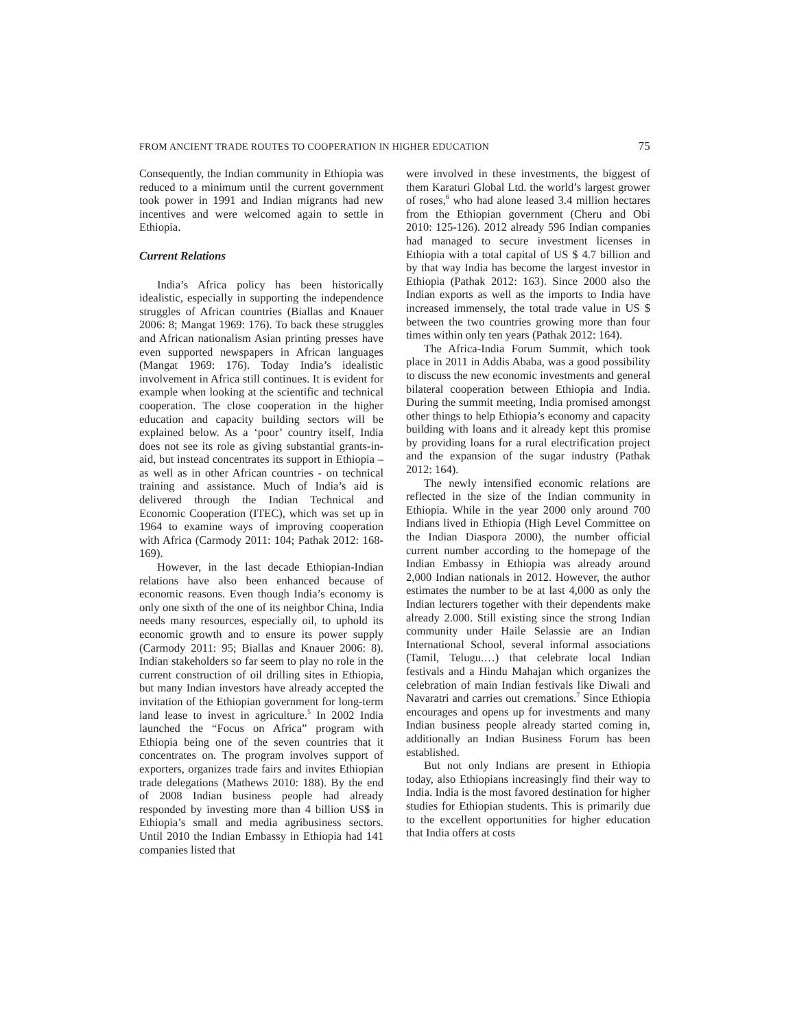FROM ANCIENT TRADE ROUTES TO COOPERATION IN HIGHER EDUCATION 75
Consequently, the Indian community in Ethiopia was reduced to a minimum until the current government took power in 1991 and Indian migrants had new incentives and were welcomed again to settle in Ethiopia.
Current Relations
India’s Africa policy has been historically idealistic, especially in supporting the independence struggles of African countries (Biallas and Knauer 2006: 8; Mangat 1969: 176). To back these struggles and African nationalism Asian printing presses have even supported newspapers in African languages (Mangat 1969: 176). Today India’s idealistic involvement in Africa still continues. It is evident for example when looking at the scientific and technical cooperation. The close cooperation in the higher education and capacity building sectors will be explained below. As a ‘poor’ country itself, India does not see its role as giving substantial grants-in-aid, but instead concentrates its support in Ethiopia – as well as in other African countries - on technical training and assistance. Much of India’s aid is delivered through the Indian Technical and Economic Cooperation (ITEC), which was set up in 1964 to examine ways of improving cooperation with Africa (Carmody 2011: 104; Pathak 2012: 168-169).
However, in the last decade Ethiopian-Indian relations have also been enhanced because of economic reasons. Even though India’s economy is only one sixth of the one of its neighbor China, India needs many resources, especially oil, to uphold its economic growth and to ensure its power supply (Carmody 2011: 95; Biallas and Knauer 2006: 8). Indian stakeholders so far seem to play no role in the current construction of oil drilling sites in Ethiopia, but many Indian investors have already accepted the invitation of the Ethiopian government for long-term land lease to invest in agriculture.<sup>5</sup> In 2002 India launched the “Focus on Africa” program with Ethiopia being one of the seven countries that it concentrates on. The program involves support of exporters, organizes trade fairs and invites Ethiopian trade delegations (Mathews 2010: 188). By the end of 2008 Indian business people had already responded by investing more than 4 billion US$ in Ethiopia’s small and media agribusiness sectors. Until 2010 the Indian Embassy in Ethiopia had 141 companies listed that
were involved in these investments, the biggest of them Karaturi Global Ltd. the world’s largest grower of roses,<sup>6</sup> who had alone leased 3.4 million hectares from the Ethiopian government (Cheru and Obi 2010: 125-126). 2012 already 596 Indian companies had managed to secure investment licenses in Ethiopia with a total capital of US $ 4.7 billion and by that way India has become the largest investor in Ethiopia (Pathak 2012: 163). Since 2000 also the Indian exports as well as the imports to India have increased immensely, the total trade value in US $ between the two countries growing more than four times within only ten years (Pathak 2012: 164).
The Africa-India Forum Summit, which took place in 2011 in Addis Ababa, was a good possibility to discuss the new economic investments and general bilateral cooperation between Ethiopia and India. During the summit meeting, India promised amongst other things to help Ethiopia’s economy and capacity building with loans and it already kept this promise by providing loans for a rural electrification project and the expansion of the sugar industry (Pathak 2012: 164).
The newly intensified economic relations are reflected in the size of the Indian community in Ethiopia. While in the year 2000 only around 700 Indians lived in Ethiopia (High Level Committee on the Indian Diaspora 2000), the number official current number according to the homepage of the Indian Embassy in Ethiopia was already around 2,000 Indian nationals in 2012. However, the author estimates the number to be at last 4,000 as only the Indian lecturers together with their dependents make already 2.000. Still existing since the strong Indian community under Haile Selassie are an Indian International School, several informal associations (Tamil, Telugu.…) that celebrate local Indian festivals and a Hindu Mahajan which organizes the celebration of main Indian festivals like Diwali and Navaratri and carries out cremations.<sup>7</sup> Since Ethiopia encourages and opens up for investments and many Indian business people already started coming in, additionally an Indian Business Forum has been established.
But not only Indians are present in Ethiopia today, also Ethiopians increasingly find their way to India. India is the most favored destination for higher studies for Ethiopian students. This is primarily due to the excellent opportunities for higher education that India offers at costs